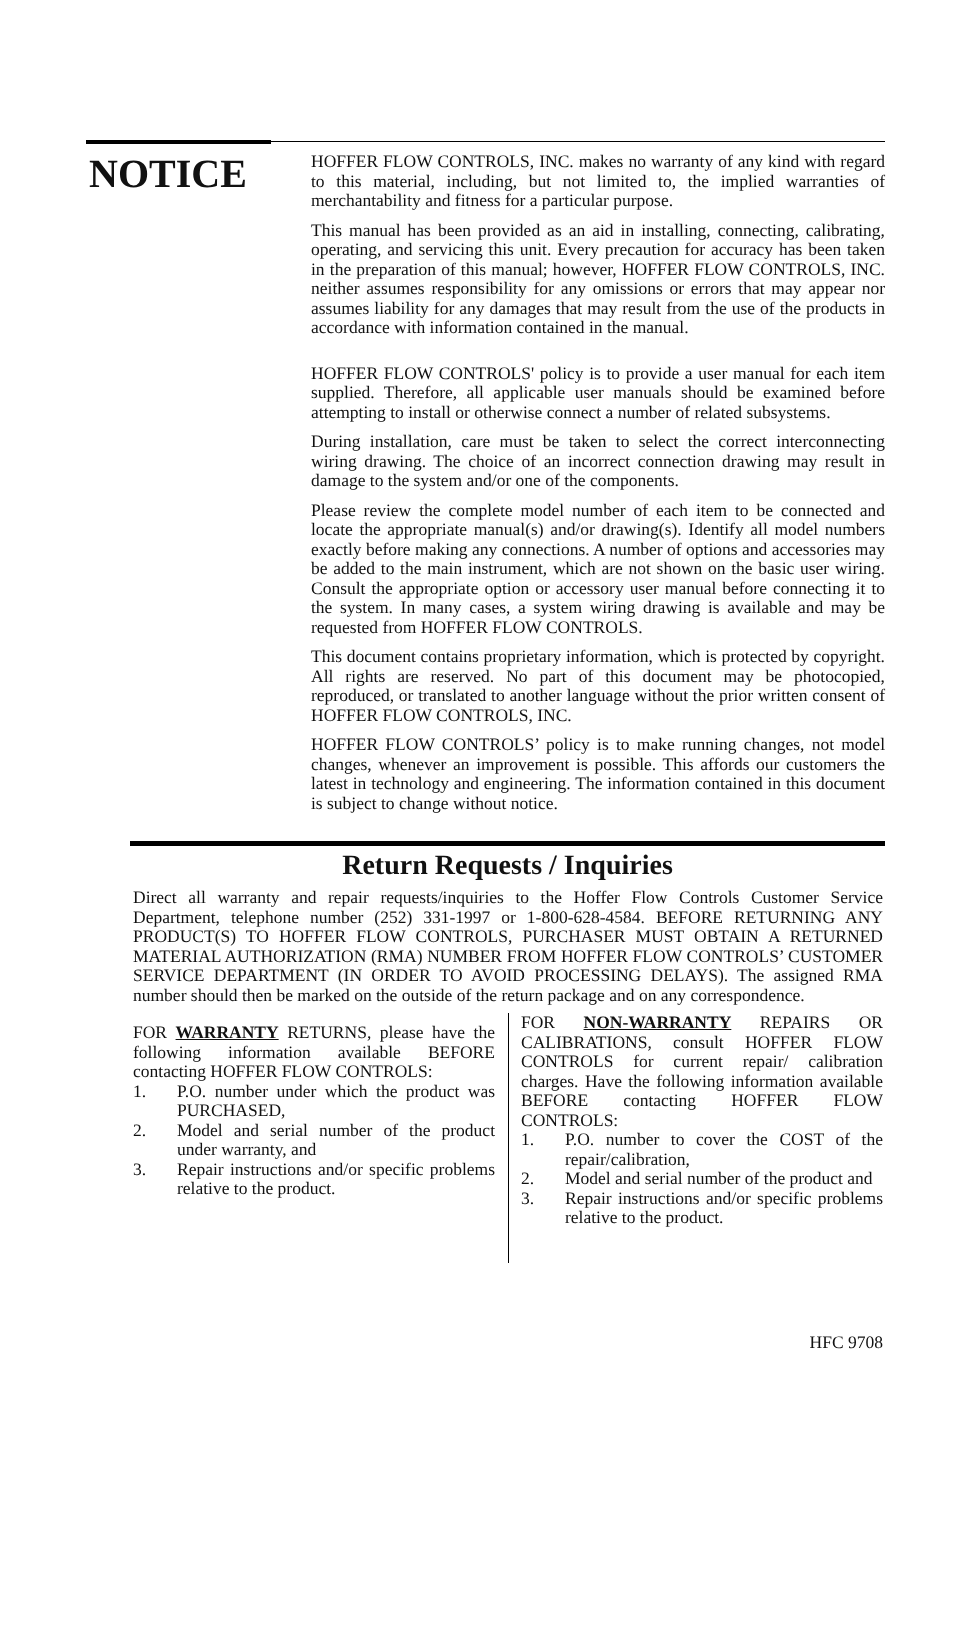NOTICE
HOFFER FLOW CONTROLS, INC. makes no warranty of any kind with regard to this material, including, but not limited to, the implied warranties of merchantability and fitness for a particular purpose.
This manual has been provided as an aid in installing, connecting, calibrating, operating, and servicing this unit. Every precaution for accuracy has been taken in the preparation of this manual; however, HOFFER FLOW CONTROLS, INC. neither assumes responsibility for any omissions or errors that may appear nor assumes liability for any damages that may result from the use of the products in accordance with information contained in the manual.
HOFFER FLOW CONTROLS' policy is to provide a user manual for each item supplied. Therefore, all applicable user manuals should be examined before attempting to install or otherwise connect a number of related subsystems.
During installation, care must be taken to select the correct interconnecting wiring drawing. The choice of an incorrect connection drawing may result in damage to the system and/or one of the components.
Please review the complete model number of each item to be connected and locate the appropriate manual(s) and/or drawing(s). Identify all model numbers exactly before making any connections. A number of options and accessories may be added to the main instrument, which are not shown on the basic user wiring. Consult the appropriate option or accessory user manual before connecting it to the system. In many cases, a system wiring drawing is available and may be requested from HOFFER FLOW CONTROLS.
This document contains proprietary information, which is protected by copyright. All rights are reserved. No part of this document may be photocopied, reproduced, or translated to another language without the prior written consent of HOFFER FLOW CONTROLS, INC.
HOFFER FLOW CONTROLS’ policy is to make running changes, not model changes, whenever an improvement is possible. This affords our customers the latest in technology and engineering. The information contained in this document is subject to change without notice.
Return Requests / Inquiries
Direct all warranty and repair requests/inquiries to the Hoffer Flow Controls Customer Service Department, telephone number (252) 331-1997 or 1-800-628-4584. BEFORE RETURNING ANY PRODUCT(S) TO HOFFER FLOW CONTROLS, PURCHASER MUST OBTAIN A RETURNED MATERIAL AUTHORIZATION (RMA) NUMBER FROM HOFFER FLOW CONTROLS’ CUSTOMER SERVICE DEPARTMENT (IN ORDER TO AVOID PROCESSING DELAYS). The assigned RMA number should then be marked on the outside of the return package and on any correspondence.
FOR WARRANTY RETURNS, please have the following information available BEFORE contacting HOFFER FLOW CONTROLS:
1. P.O. number under which the product was PURCHASED,
2. Model and serial number of the product under warranty, and
3. Repair instructions and/or specific problems relative to the product.
FOR NON-WARRANTY REPAIRS OR CALIBRATIONS, consult HOFFER FLOW CONTROLS for current repair/ calibration charges. Have the following information available BEFORE contacting HOFFER FLOW CONTROLS:
1. P.O. number to cover the COST of the repair/calibration,
2. Model and serial number of the product and
3. Repair instructions and/or specific problems relative to the product.
HFC 9708